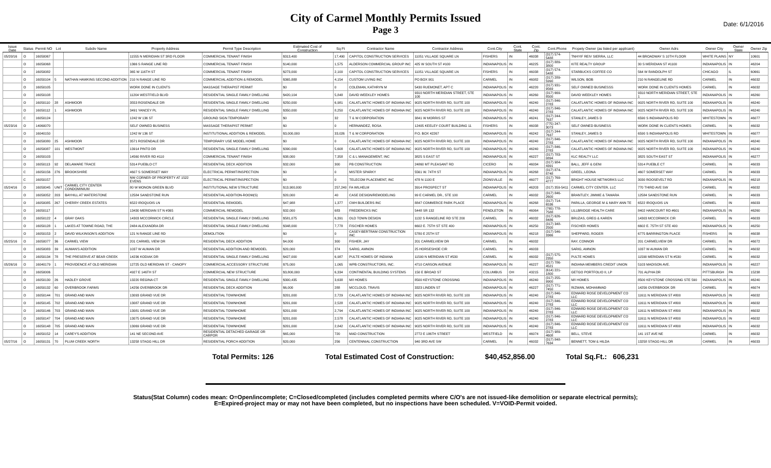City of Carmel Monthly Permits Issued
Page 3
Date: 6/1/2016
| Issue Date | Status | Permit NO | Lot | Subdiv Name | Property Address | Permit Type Description | Estimated Cost of Construction | Sq Ft | Contractor Name | Contractor Address | Cont.City | Cont. State | Cont. Zip | Cont.Phone | Propety Owner (as listed per applicant) | Owner Adrs | Owner City | Owner State | Owner Zip |
| --- | --- | --- | --- | --- | --- | --- | --- | --- | --- | --- | --- | --- | --- | --- | --- | --- | --- | --- | --- |
| 05/20/16 | O | 16050067 | | | 11555 N MERIDIAN ST 3RD FLOOR | COMMERCIAL TENANT FINISH | $313,400 | 17,490 | CAPITOL CONSTRUCTION SERVICES | 11051 VILLAGE SQUARE LN | FISHERS | IN | 46038 | (317) 574-5488 | TNHYIF REIV SIERRA, LLC | 44 BROADWAY S 10TH FLOOR | WHITE PLAINS | NY | 10601 |
| | O | 16050068 | | | 1366 S RANGE LINE RD | COMMERCIAL TENANT FINISH | $140,000 | 1,575 | ALDERSON COMMERCIAL GROUP INC | 425 W SOUTH ST #100 | INDIANAPOLIS | IN | 46225 | (317) 889-3800 | KITE REALTY GROUP | 30 S MERIDIAN ST #1100 | INDIANAPOLIS | IN | 46204 |
| | O | 16050082 | | | 365 W 116TH ST | COMMERCIAL TENANT FINISH | $273,000 | 2,100 | CAPITOL CONSTRUCTION SERVICES | 11051 VILLAGE SQUARE LN | FISHERS | IN | 46038 | (317) 574-5488 | STARBUCKS COFFEE CO | 564 W RANDOLPH ST | CHICAGO | IL | 60661 |
| | O | 16050104 | 5 | NATHAN HAWKINS SECOND ADDITION | 210 N RANGE LINE RD | COMMERCIAL ADDITION & REMODEL | $365,888 | 4,154 | CUSTOM LIVING INC | PO BOX 901 | CARMEL | IN | 46082 | (317) 289-5990 | WILSON, BOB | 210 N RANGELINE RD | CARMEL | IN | 46032 |
| | O | 16050105 | | | WORK DONE IN CLIENTS | MASSAGE THERAPIST PERMIT | $0 | 0 | COLEMAN, KATHRYN M | 5430 RUEMONET, APT C | INDIANAPOLIS | IN | 46220 | (317) 931-9569 | SELF OWNED BUSINESSS | WORK DONE IN CLIENTS HOMES | CARMEL | IN | 46032 |
| | O | 16050108 | | | 11204 WESTFIELD BLVD | RESIDENTIAL SINGLE FAMILY DWELLING | $420,104 | 5,848 | DAVID WEEKLEY HOMES | 9310 NORTH MERIDIAN STREET, STE 100 | INDIANAPOLIS | IN | 46260 | (317) 669-8500 | DAVID WEEKLEY HOMES | 9310 NORTH MERIDIAN STREET, STE 1 | INDIANAPOLIS | IN | 46260 |
| | O | 16050110 | 28 | ASHMOOR | 3553 ROSENDALE DR | RESIDENTIAL SINGLE FAMILY DWELLING | $250,000 | 6,981 | CALATLANTIC HOMES OF INDIANA INC | 9025 NORTH RIVER RD, SUITE 100 | INDIANAPOLIS | IN | 46240 | (317) 846-2783 | CALATLANTIC HOMES OF INDIANA INC | 9025 NORTH RIVER RD, SUITE 100 | INDIANAPOLIS | IN | 46240 |
| | O | 16050112 | 1 | ASHMOOR | 3491 YANCEY PL | RESIDENTIAL SINGLE FAMILY DWELLING | $350,000 | 8,250 | CALATLANTIC HOMES OF INDIANA INC | 9025 NORTH RIVER RD, SUITE 100 | INDIANAPOLIS | IN | 46240 | (317) 846-2783 | CALATLANTIC HOMES OF INDIANA INC | 9025 NORTH RIVER RD, SUITE 100 | INDIANAPOLIS | IN | 46240 |
| | C | 16050124 | | | 1242 W 136 ST | GROUND SIGN TEMPORARY | $0 | 32 | T & W CORPORATION | 3841 W MORRIS ST | INDIANAPOLIS | IN | 46241 | (317) 244-7637 | STANLEY, JAMES D | 6590 S INDIANAPOLIS RD | WHITESTOWN | IN | 46077 |
| 05/23/16 | O | 14060070 | | | SELF OWNED BUSINESS | MASSAGE THERAPIST PERMIT | $0 | 0 | HERNANDEZ, ROSA | 12405 KEELEY COURT BUILDING 11 | FISHERS | IN | 46038 | (775) 247-3073 | SELF OWNED BUSINESS | WORK DONE IN CLIENTS HOMES | CARMEL | IN | 46032 |
| | O | 16040150 | | | 1242 W 136 ST | INSTITUTIONAL ADDITION & REMODEL | $3,000,000 | 33,026 | T & W CORPORATION | P.O. BOX 42267 | INDIANAPOLIS | IN | 46242 | (317) 244-7637 | STANLEY, JAMES D | 6590 S INDIANAPOLIS RD | WHITESTOWN | IN | 46077 |
| | O | 16050080 | 25 | ASHMOOR | 3571 ROSENDALE DR | TEMPORARY USE MODEL HOME | $0 | 0 | CALATLANTIC HOMES OF INDIANA INC | 9025 NORTH RIVER RD, SUITE 100 | INDIANAPOLIS | IN | 46240 | (317) 846-2783 | CALATLANTIC HOMES OF INDIANA INC | 9025 NORTH RIVER RD, SUITE 100 | INDIANAPOLIS | IN | 46240 |
| | O | 16050087 | 101 | WESTMONT | 13914 PINTO DR | RESIDENTIAL SINGLE FAMILY DWELLING | $390,000 | 5,608 | CALATLANTIC HOMES OF INDIANA INC | 9025 NORTH RIVER RD, SUITE 100 | INDIANAPOLIS | IN | 46240 | (317) 846-2783 | CALATLANTIC HOMES OF INDIANA INC | 9025 NORTH RIVER RD, SUITE 100 | INDIANAPOLIS | IN | 46240 |
| | O | 16050103 | | | 14560 RIVER RD #110 | COMMERCIAL TENANT FINISH | $38,000 | 7,358 | C & L MANAGEMENT, INC | 3825 S EAST ST | INDIANAPOLIS | IN | 46227 | (317) 783-0894 | KLC REALTY LLC | 3825 SOUTH EAST ST | INDIANAPOLIS | IN | 46277 |
| | O | 16050113 | 92 | DELAWARE TRACE | 5314 PUEBLO CT | RESIDENTIAL DECK ADDITION | $32,000 | 300 | PB CONSTRUCTION | 24860 MT PLEASANT RD | CICERO | IN | 46034 | (317) 984-4391 | BALL, JEFF & GENI | 5314 PUEBLE CT | CARMEL | IN | 46033 |
| | C | 16050156 | 276 | BROOKSHIRE | 4607 S SOMERSET WAY | ELECTRICAL PERMIT/INSPECTION | $0 | 0 | MISTER SPARKY | 5561 W. 74TH ST | INDIANAPOLIS | IN | 46268 | (317) 874-8748 | GREEL, LEONA | 4607 SOMERSET WAY | CARMEL | IN | 46033 |
| | C | 16050157 | | | NW CORNER OF PROPERTY AT 1522 EVENS | ELECTRICAL PERMIT/INSPECTION | $0 | 0 | TELECOM PLACEMENT, INC | 478 N 1100 E | ZIONSVILLE | IN | 46077 | (317) 769-4777 | BRIGHT HOUSE NETWORKS LLC | 3030 ROOSEVELT RD | INDIANAPOLIS | IN | 46218 |
| 05/24/16 | O | 16050045 | UNIT | CARMEL CITY CENTER CONDOMINIUM | 80 W MONON GREEN BLVD | INSTITUTIONAL NEW STRUCTURE | $13,900,000 | 257,240 | FA WILHELM | 3914 PROSPECT ST | INDIANAPOLIS | IN | 46203 | (317) 359-5411 | CARMEL CITY CENTER, LLC | 770 THIRD AVE SW | CARMEL | IN | 46032 |
| | O | 16050052 | 203 | BAYHILL AT WATERSTONE | 12584 SANDSTONE RUN | RESIDENTIAL ADDITION-ROOM(S) | $20,000 | 40 | CASE DESIGN/REMODELING | 99 E CARMEL DR., STE 100 | CARMEL | IN | 46032 | (317) 846-2600 | BRANTLEY, JIMMIE & TAMARA | 12584 SANDSTONE RUN | CARMEL | IN | 46033 |
| | O | 16050085 | 267 | CHERRY CREEK ESTATES | 6522 IROQUOIS LN | RESIDENTIAL REMODEL | $47,988 | 1,377 | CMH BUILDERS INC | 8847 COMMERCE PARK PLACE | INDIANAPOLIS | IN | 46268 | (317) 714-6536 | PARILLA, GEORGE M & MARY ANN TE | 6522 IROQUOIS LN | CARMEL | IN | 46033 |
| | O | 16050117 | | | 13430 MERIDIAN ST N #365 | COMMERCIAL REMODEL | $32,000 | 683 | FREDERICKS INC | 5448 SR 132 | PENDLETON | IN | 46064 | (765) 778-7588 | LILLBRIDGE HEALTH CARE | 8402 HARCOURT RD #601 | INDIANAPOLIS | IN | 46260 |
| | O | 16050122 | 4 | GRAY OAKS | 14303 MCCORMICK CIRCLE | RESIDENTIAL SINGLE FAMILY DWELLING | $581,075 | 6,391 | OLD TOWN DESIGN | 1132 S RANGELINE RD STE 200 | CARMEL | IN | 46032 | (317) 626-8486 | BRUZAS, GREG & KAREN | 14303 MCCORMICK CIR | CARMEL | IN | 46033 |
| | O | 16050128 | 1 | LAKES AT TOWNE ROAD, THE | 2484 ALEXANDRA DR | RESIDENTIAL SINGLE FAMILY DWELLING | $348,000 | 7,778 | FISCHER HOMES | 6602 E. 75TH ST STE 400 | INDIANAPOLIS | IN | 46250 | (317) 348-2500 | FISCHER HOMES | 6602 E. 75TH ST STE 400 | INDIANAPOLIS | IN | 46250 |
| | O | 16050153 | 2 | DAVID WILKINSON'S ADDITION | 121 N RANGE LINE RD | DEMOLITION | $0 | 0 | CASEY-BERTRAM CONSTRUCTION INC | 5780 E 25TH ST | INDIANAPOLIS | IN | 46218 | (317) 546-3366 | SHEPPARD, ROGER | 6775 BARRINGTON PLACE | FISHERS | IN | 46038 |
| 05/25/16 | O | 16050077 | 36 | CARMEL VIEW | 201 CARMEL VIEW DR | RESIDENTIAL DECK ADDITION | $4,000 | 300 | FISHER, JAY | 201 CARMELVIEW DR | CARMEL | IN | 46032 | | RAY, CONNOR | 201 CARMELVIEW DR | CARMEL | IN | 46072 |
| | O | 16050083 | 39 | AUMAN'S ADDITION | 1037 W AUMAN DR | RESIDENTIAL ADDITION AND REMODEL | $20,000 | 374 | SARIG, AMNON | 25 HORSESHOE CIR | CARMEL | IN | 46033 | | SARIG, AMNON | 1037 W AUMAN DR | CARMEL | IN | 46032 |
| | O | 16050134 | 78 | THE PRESERVE AT BEAR CREEK | 14236 KODIAK DR | RESIDENTIAL SINGLE FAMILY DWELLING | $427,000 | 6,987 | PULTE HOMES OF INDIANA | 11590 N MERIDIAN ST #530 | CARMEL | IN | 46032 | (317) 575-2350 | PULTE HOMES | 11590 MERIDIAN ST N #530 | CARMEL | IN | 46032 |
| 05/26/16 | O | 16040179 | 1 | PROVIDENCE AT OLD MERIDIAN | 12725 OLD MERIDIAN ST - CANOPY | COMMERCIAL ACCESSORY STRUCTURE | $75,000 | 1,065 | WPB CONSTRUCTORS, INC. | 4710 CARSON AVENUE | INDIANAPOLIS | IN | 46227 | (317) 786-4521 | INDIANA MEMBERS CREDIT UNION | 5103 MADISON AVE. | INDIANAPOLIS | IN | 46227 |
| | O | 16050006 | | | 4927 E 146TH ST | COMMERCIAL NEW STRUCTURE | $3,800,000 | 6,334 | CONTINENTAL BUILDING SYSTEMS | 150 E BROAD ST | COLUMBUS | OH | 43215 | (614) 221-1800 | GETGO PORTFOLIO II, LP | 701 ALPHA DR | PITTSBURGH | PA | 15238 |
| | O | 16050130 | 26 | HADLEY GROVE | 13220 REGINA CT | RESIDENTIAL SINGLE FAMILY DWELLING | $300,435 | 3,638 | M/I HOMES | 8500 KEYSTONE CROSSING | INDIANAPOLIS | IN | 46240 | (317) 255-9900 | M/I HOMES | 8500 KEYSTONE CROSSING STE 590 | INDIANAPOLIS | IN | 46240 |
| | O | 16050132 | 60 | OVERBROOK FARMS | 14256 OVERBROOK DR | RESIDENTIAL DECK ADDITION | $6,000 | 288 | MCCLOUD, TRAVIS | 3323 LINDEN ST | INDIANAPOLIS | IN | 46227 | (317) 771-7450 | RIZWAN, MOHAMMAD | 14256 OVERBROOK DR | CARMEL | IN | 46074 |
| | O | 16050144 | 701 | GRAND AND MAIN | 13093 GRAND VUE DR | RESIDENTIAL TOWNHOME | $201,000 | 2,729 | CALATLANTIC HOMES OF INDIANA INC | 9025 NORTH RIVER RD, SUITE 100 | INDIANAPOLIS | IN | 46240 | (317) 846-2783 | EDWARD ROSE DEVELOPMENT CO LLC | 11611 N MERIDIAN ST #800 | INDIANAPOLIS | IN | 46032 |
| | O | 16050145 | 702 | GRAND AND MAIN | 13087 GRAND VUE DR | RESIDENTIAL TOWNHOME | $201,000 | 2,528 | CALATLANTIC HOMES OF INDIANA INC | 9025 NORTH RIVER RD, SUITE 100 | INDIANAPOLIS | IN | 46240 | (317) 846-2783 | EDWARD ROSE DEVELOPMENT CO LLC | 11611 N MERIDIAN ST #800 | INDIANAPOLIS | IN | 46032 |
| | O | 16050146 | 703 | GRAND AND MAIN | 13081 GRAND VUE DR | RESIDENTIAL TOWNHOME | $201,000 | 2,794 | CALATLANTIC HOMES OF INDIANA INC | 9025 NORTH RIVER RD, SUITE 100 | INDIANAPOLIS | IN | 46240 | (317) 846-2783 | EDWARD ROSE DEVELOPMENT CO LLC | 11611 N MERIDIAN ST #800 | INDIANAPOLIS | IN | 46032 |
| | O | 16050147 | 704 | GRAND AND MAIN | 13075 GRAND VUE DR | RESIDENTIAL TOWNHOME | $201,000 | 2,578 | CALATLANTIC HOMES OF INDIANA INC | 9025 NORTH RIVER RD, SUITE 100 | INDIANAPOLIS | IN | 46240 | (317) 846-2783 | EDWARD ROSE DEVELOPMENT CO LLC | 11611 N MERIDIAN ST #800 | INDIANAPOLIS | IN | 46032 |
| | O | 16050148 | 705 | GRAND AND MAIN | 13069 GRAND VUE DR | RESIDENTIAL TOWNHOME | $201,000 | 2,842 | CALATLANTIC HOMES OF INDIANA INC | 9025 NORTH RIVER RD, SUITE 100 | INDIANAPOLIS | IN | 46240 | (317) 846-2783 | EDWARD ROSE DEVELOPMENT CO LLC | 11611 N MERIDIAN ST #800 | INDIANAPOLIS | IN | 46032 |
| | O | 16050152 | 14 | CAREY'S ADDITION | 141 NE SECOND AVE | RESIDENTIAL DETACHED GARAGE OR CARPOR | $65,000 | 720 | MAD CONSTRUCTION | 2772 E 186TH STREET | WESTFIELD | IN | 46074 | (317) 989-4608 | BELL, STEVE | 141 1ST AVE NE | CARMEL | IN | 46032 |
| 05/27/16 | O | 16050131 | 70 | PLUM CREEK NORTH | 13258 STAGG HILL DR | RESIDENTIAL PORCH ADDITION | $20,000 | 256 | CENTENNIAL CONSTRUCTION | 940 3RD AVE SW | CARMEL | IN | 46032 | (317) 848-7634 | BENNETT, TOM & HILDA | 13258 STAGG HILL DR | CARMEL | IN | 46033 |
Total Permits: 126 Total Estimated Cost of Construction: $40,452,856.00 Total Sq.Ft.: 606,231
Status(Stat Column) codes mean: O=Open/incomplete; C=Closed/completed (includes completed permits where C/O's are not issued-like demolition or separate electrical permits);
E=Expired-project may or may not have been completed, but no inspections have been scheduled. V=VOID-Permit voided.